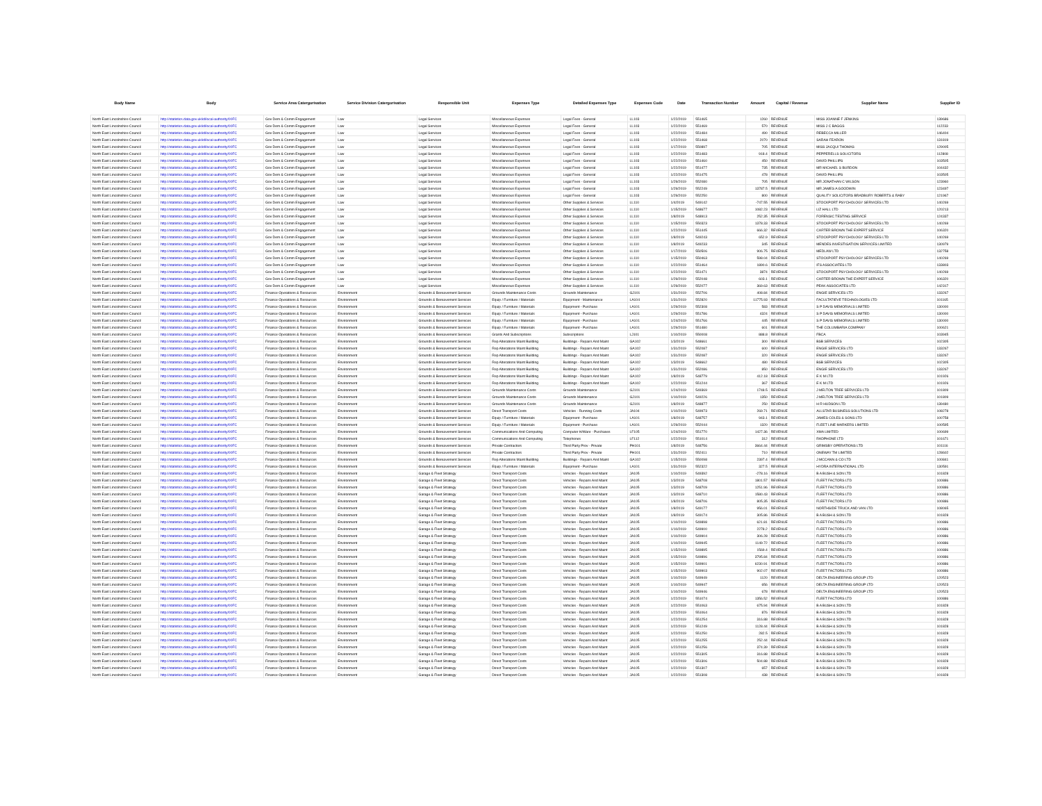| Body Name | Body | Service Area Catergorisation | Service Division Catergorisation | Responsible Unit | Expenses Type | Detailed Expenses Type | Expenses Code | Date | Transaction Number | Amount | Capital / Revenue | Supplier Name | Supplier ID |
| --- | --- | --- | --- | --- | --- | --- | --- | --- | --- | --- | --- | --- | --- |
| North East Lincolnshire Council | http://statistics.data.gov.uk/id/local-authority/00FC | Gov Dem & Comm Engagement | Law | Legal Services | Miscellaneous Expenses | Legal Fees - General | LL103 | 1/22/2019 | 551465 | 1260 | REVENUE | MISS JOANNE F JENKINS | 139686 |
| North East Lincolnshire Council | http://statistics.data.gov.uk/id/local-authority/00FC | Gov Dem & Comm Engagement | Law | Legal Services | Miscellaneous Expenses | Legal Fees - General | LL103 | 1/22/2019 | 551469 | 570 | REVENUE | MISS J C BAGGS | 112233 |
| North East Lincolnshire Council | http://statistics.data.gov.uk/id/local-authority/00FC | Gov Dem & Comm Engagement | Law | Legal Services | Miscellaneous Expenses | Legal Fees - General | LL103 | 1/22/2019 | 551484 | 490 | REVENUE | REBECCA MILLER | 146404 |
| North East Lincolnshire Council | http://statistics.data.gov.uk/id/local-authority/00FC | Gov Dem & Comm Engagement | Law | Legal Services | Miscellaneous Expenses | Legal Fees - General | LL103 | 1/22/2019 | 551468 | 2070 | REVENUE | SARAH FEARON | 131819 |
| North East Lincolnshire Council | http://statistics.data.gov.uk/id/local-authority/00FC | Gov Dem & Comm Engagement | Law | Legal Services | Miscellaneous Expenses | Legal Fees - General | LL103 | 1/17/2019 | 550897 | 705 | REVENUE | MISS JACQUI THOMAS | 129005 |
| North East Lincolnshire Council | http://statistics.data.gov.uk/id/local-authority/00FC | Gov Dem & Comm Engagement | Law | Legal Services | Miscellaneous Expenses | Legal Fees - General | LL103 | 1/22/2019 | 551483 | 918.4 | REVENUE | PEPPERELLS SOLICITORS | 112808 |
| North East Lincolnshire Council | http://statistics.data.gov.uk/id/local-authority/00FC | Gov Dem & Comm Engagement | Law | Legal Services | Miscellaneous Expenses | Legal Fees - General | LL103 | 1/22/2019 | 551460 | 450 | REVENUE | DAVID PHILLIPS | 103505 |
| North East Lincolnshire Council | http://statistics.data.gov.uk/id/local-authority/00FC | Gov Dem & Comm Engagement | Law | Legal Services | Miscellaneous Expenses | Legal Fees - General | LL103 | 1/22/2019 | 551477 | 735 | REVENUE | MR MICHAEL S BURDON | 104432 |
| North East Lincolnshire Council | http://statistics.data.gov.uk/id/local-authority/00FC | Gov Dem & Comm Engagement | Law | Legal Services | Miscellaneous Expenses | Legal Fees - General | LL103 | 1/22/2019 | 551475 | 478 | REVENUE | DAVID PHILLIPS | 103505 |
| North East Lincolnshire Council | http://statistics.data.gov.uk/id/local-authority/00FC | Gov Dem & Comm Engagement | Law | Legal Services | Miscellaneous Expenses | Legal Fees - General | LL103 | 1/29/2019 | 552080 | 705 | REVENUE | MR JONATHAN C WILSON | 123960 |
| North East Lincolnshire Council | http://statistics.data.gov.uk/id/local-authority/00FC | Gov Dem & Comm Engagement | Law | Legal Services | Miscellaneous Expenses | Legal Fees - General | LL103 | 1/29/2019 | 552249 | 13787.5 | REVENUE | MR JAMES A GOODWIN | 123497 |
| North East Lincolnshire Council | http://statistics.data.gov.uk/id/local-authority/00FC | Gov Dem & Comm Engagement | Law | Legal Services | Miscellaneous Expenses | Legal Fees - General | LL103 | 1/29/2019 | 552250 | 800 | REVENUE | QUALITY SOLICITORS BRADBURY ROBERTS & RABY | 121967 |
| North East Lincolnshire Council | http://statistics.data.gov.uk/id/local-authority/00FC | Gov Dem & Comm Engagement | Law | Legal Services | Miscellaneous Expenses | Other Supplies & Services | LL110 | 1/4/2019 | 549142 | -747.55 | REVENUE | STOCKPORT PSYCHOLOGY SERVICES LTD | 140269 |
| North East Lincolnshire Council | http://statistics.data.gov.uk/id/local-authority/00FC | Gov Dem & Comm Engagement | Law | Legal Services | Miscellaneous Expenses | Other Supplies & Services | LL110 | 1/15/2019 | 548677 | 1082.23 | REVENUE | LIZ HALL LTD | 120213 |
| North East Lincolnshire Council | http://statistics.data.gov.uk/id/local-authority/00FC | Gov Dem & Comm Engagement | Law | Legal Services | Miscellaneous Expenses | Other Supplies & Services | LL110 | 1/8/2019 | 548913 | 252.35 | REVENUE | FORENSIC TESTING SERVICE | 124337 |
| North East Lincolnshire Council | http://statistics.data.gov.uk/id/local-authority/00FC | Gov Dem & Comm Engagement | Law | Legal Services | Miscellaneous Expenses | Other Supplies & Services | LL110 | 1/15/2019 | 550323 | 1378.33 | REVENUE | STOCKPORT PSYCHOLOGY SERVICES LTD | 140269 |
| North East Lincolnshire Council | http://statistics.data.gov.uk/id/local-authority/00FC | Gov Dem & Comm Engagement | Law | Legal Services | Miscellaneous Expenses | Other Supplies & Services | LL110 | 1/22/2019 | 551445 | 666.32 | REVENUE | CARTER BROWN THE EXPERT SERVICE | 106320 |
| North East Lincolnshire Council | http://statistics.data.gov.uk/id/local-authority/00FC | Gov Dem & Comm Engagement | Law | Legal Services | Miscellaneous Expenses | Other Supplies & Services | LL110 | 1/8/2019 | 549243 | 652.9 | REVENUE | STOCKPORT PSYCHOLOGY SERVICES LTD | 140269 |
| North East Lincolnshire Council | http://statistics.data.gov.uk/id/local-authority/00FC | Gov Dem & Comm Engagement | Law | Legal Services | Miscellaneous Expenses | Other Supplies & Services | LL110 | 1/8/2019 | 549233 | 345 | REVENUE | MENDES INVESTIGATION SERVICES LIMITED | 130979 |
| North East Lincolnshire Council | http://statistics.data.gov.uk/id/local-authority/00FC | Gov Dem & Comm Engagement | Law | Legal Services | Miscellaneous Expenses | Other Supplies & Services | LL110 | 1/17/2019 | 550506 | 906.75 | REVENUE | MEDLAW LTD | 132758 |
| North East Lincolnshire Council | http://statistics.data.gov.uk/id/local-authority/00FC | Gov Dem & Comm Engagement | Law | Legal Services | Miscellaneous Expenses | Other Supplies & Services | LL110 | 1/15/2019 | 550463 | 598.04 | REVENUE | STOCKPORT PSYCHOLOGY SERVICES LTD | 140269 |
| North East Lincolnshire Council | http://statistics.data.gov.uk/id/local-authority/00FC | Gov Dem & Comm Engagement | Law | Legal Services | Miscellaneous Expenses | Other Supplies & Services | LL110 | 1/22/2019 | 551464 | 1890.6 | REVENUE | IFS ASSOCIATES LTD | 133803 |
| North East Lincolnshire Council | http://statistics.data.gov.uk/id/local-authority/00FC | Gov Dem & Comm Engagement | Law | Legal Services | Miscellaneous Expenses | Other Supplies & Services | LL110 | 1/22/2019 | 551471 | 3874 | REVENUE | STOCKPORT PSYCHOLOGY SERVICES LTD | 140269 |
| North East Lincolnshire Council | http://statistics.data.gov.uk/id/local-authority/00FC | Gov Dem & Comm Engagement | Law | Legal Services | Miscellaneous Expenses | Other Supplies & Services | LL110 | 1/29/2019 | 552048 | 603.1 | REVENUE | CARTER BROWN THE EXPERT SERVICE | 106320 |
| North East Lincolnshire Council | http://statistics.data.gov.uk/id/local-authority/00FC | Gov Dem & Comm Engagement | Law | Legal Services | Miscellaneous Expenses | Other Supplies & Services | LL110 | 1/29/2019 | 552077 | 369.63 | REVENUE | PEAK ASSOCIATES LTD | 142317 |
| North East Lincolnshire Council | http://statistics.data.gov.uk/id/local-authority/00FC | Finance Operations & Resources | Environment | Grounds & Bereavement Services | Grounds Maintenance Costs | Grounds Maintenance | GJ101 | 1/31/2019 | 552706 | 408.84 | REVENUE | ENGIE SERVICES LTD | 133267 |
| North East Lincolnshire Council | http://statistics.data.gov.uk/id/local-authority/00FC | Finance Operations & Resources | Environment | Grounds & Bereavement Services | Equip / Furniture / Materials | Equipment - Maintenance | LA104 | 1/31/2019 | 552820 | 11775.93 | REVENUE | FACULTATIEVE TECHNOLOGIES LTD | 101165 |
| North East Lincolnshire Council | http://statistics.data.gov.uk/id/local-authority/00FC | Finance Operations & Resources | Environment | Grounds & Bereavement Services | Equip / Furniture / Materials | Equipment - Purchase | LA101 | 1/29/2019 | 552308 | 583 | REVENUE | S P DAVIS MEMORIALS LIMITED | 130000 |
| North East Lincolnshire Council | http://statistics.data.gov.uk/id/local-authority/00FC | Finance Operations & Resources | Environment | Grounds & Bereavement Services | Equip / Furniture / Materials | Equipment - Purchase | LA101 | 1/29/2019 | 551786 | 4324 | REVENUE | S P DAVIS MEMORIALS LIMITED | 130000 |
| North East Lincolnshire Council | http://statistics.data.gov.uk/id/local-authority/00FC | Finance Operations & Resources | Environment | Grounds & Bereavement Services | Equip / Furniture / Materials | Equipment - Purchase | LA101 | 1/24/2019 | 551766 | 445 | REVENUE | S P DAVIS MEMORIALS LIMITED | 130000 |
| North East Lincolnshire Council | http://statistics.data.gov.uk/id/local-authority/00FC | Finance Operations & Resources | Environment | Grounds & Bereavement Services | Equip / Furniture / Materials | Equipment - Purchase | LA101 | 1/29/2019 | 551480 | 601 | REVENUE | THE COLUMBARIA COMPANY | 100621 |
| North East Lincolnshire Council | http://statistics.data.gov.uk/id/local-authority/00FC | Finance Operations & Resources | Environment | Grounds & Bereavement Services | Grants And Subscriptions | Subscriptions | LJ101 | 1/10/2019 | 550008 | 888.8 | REVENUE | FBCA | 103945 |
| North East Lincolnshire Council | http://statistics.data.gov.uk/id/local-authority/00FC | Finance Operations & Resources | Environment | Grounds & Bereavement Services | Rep Alterations Maint Building | Buildings - Repairs And Maint | GA102 | 1/3/2019 | 548661 | 300 | REVENUE | BSB SERVICES | 102305 |
| North East Lincolnshire Council | http://statistics.data.gov.uk/id/local-authority/00FC | Finance Operations & Resources | Environment | Grounds & Bereavement Services | Rep Alterations Maint Building | Buildings - Repairs And Maint | GA102 | 1/31/2019 | 552087 | 600 | REVENUE | ENGIE SERVICES LTD | 133267 |
| North East Lincolnshire Council | http://statistics.data.gov.uk/id/local-authority/00FC | Finance Operations & Resources | Environment | Grounds & Bereavement Services | Rep Alterations Maint Building | Buildings - Repairs And Maint | GA102 | 1/31/2019 | 552087 | 320 | REVENUE | ENGIE SERVICES LTD | 133267 |
| North East Lincolnshire Council | http://statistics.data.gov.uk/id/local-authority/00FC | Finance Operations & Resources | Environment | Grounds & Bereavement Services | Rep Alterations Maint Building | Buildings - Repairs And Maint | GA102 | 1/3/2019 | 548662 | 480 | REVENUE | BSB SERVICES | 102305 |
| North East Lincolnshire Council | http://statistics.data.gov.uk/id/local-authority/00FC | Finance Operations & Resources | Environment | Grounds & Bereavement Services | Rep Alterations Maint Building | Buildings - Repairs And Maint | GA102 | 1/31/2019 | 552086 | 850 | REVENUE | ENGIE SERVICES LTD | 133267 |
| North East Lincolnshire Council | http://statistics.data.gov.uk/id/local-authority/00FC | Finance Operations & Resources | Environment | Grounds & Bereavement Services | Rep Alterations Maint Building | Buildings - Repairs And Maint | GA102 | 1/8/2019 | 548779 | 412.18 | REVENUE | E K M LTD | 101926 |
| North East Lincolnshire Council | http://statistics.data.gov.uk/id/local-authority/00FC | Finance Operations & Resources | Environment | Grounds & Bereavement Services | Rep Alterations Maint Building | Buildings - Repairs And Maint | GA102 | 1/22/2019 | 551244 | 367 | REVENUE | E K M LTD | 101926 |
| North East Lincolnshire Council | http://statistics.data.gov.uk/id/local-authority/00FC | Finance Operations & Resources | Environment | Grounds & Bereavement Services | Grounds Maintenance Costs | Grounds Maintenance | GJ101 | 1/24/2019 | 549369 | 1748.5 | REVENUE | J MELTON TREE SERVICES LTD | 101809 |
| North East Lincolnshire Council | http://statistics.data.gov.uk/id/local-authority/00FC | Finance Operations & Resources | Environment | Grounds & Bereavement Services | Grounds Maintenance Costs | Grounds Maintenance | GJ101 | 1/10/2019 | 549226 | 1350 | REVENUE | J MELTON TREE SERVICES LTD | 101809 |
| North East Lincolnshire Council | http://statistics.data.gov.uk/id/local-authority/00FC | Finance Operations & Resources | Environment | Grounds & Bereavement Services | Grounds Maintenance Costs | Grounds Maintenance | GJ101 | 1/8/2019 | 548877 | 250 | REVENUE | H R HUDSON LTD | 139480 |
| North East Lincolnshire Council | http://statistics.data.gov.uk/id/local-authority/00FC | Finance Operations & Resources | Environment | Grounds & Bereavement Services | Direct Transport Costs | Vehicles - Running Costs | JA104 | 1/10/2019 | 549973 | 269.71 | REVENUE | ALLSTAR BUSINESS SOLUTIONS LTD | 108278 |
| North East Lincolnshire Council | http://statistics.data.gov.uk/id/local-authority/00FC | Finance Operations & Resources | Environment | Grounds & Bereavement Services | Equip / Furniture / Materials | Equipment - Purchase | LA101 | 1/8/2019 | 548757 | 943.1 | REVENUE | JAMES COLES & SONS LTD | 100758 |
| North East Lincolnshire Council | http://statistics.data.gov.uk/id/local-authority/00FC | Finance Operations & Resources | Environment | Grounds & Bereavement Services | Equip / Furniture / Materials | Equipment - Purchase | LA101 | 1/29/2019 | 552044 | 1320 | REVENUE | FLEET LINE MARKERS LIMITED | 100595 |
| North East Lincolnshire Council | http://statistics.data.gov.uk/id/local-authority/00FC | Finance Operations & Resources | Environment | Grounds & Bereavement Services | Communications And Computing | Computer H/Ware - Purchases | LF105 | 1/24/2019 | 551770 | 1427.36 | REVENUE | XMA LIMITED | 100699 |
| North East Lincolnshire Council | http://statistics.data.gov.uk/id/local-authority/00FC | Finance Operations & Resources | Environment | Grounds & Bereavement Services | Communications And Computing | Telephones | LF112 | 1/22/2019 | 551014 | 312 | REVENUE | RADPHONE LTD | 101671 |
| North East Lincolnshire Council | http://statistics.data.gov.uk/id/local-authority/00FC | Finance Operations & Resources | Environment | Grounds & Bereavement Services | Private Contractors | Third Party Prov - Private | PH101 | 1/8/2019 | 548756 | 3664.44 | REVENUE | GRIMSBY OPERATIONS LTD | 101116 |
| North East Lincolnshire Council | http://statistics.data.gov.uk/id/local-authority/00FC | Finance Operations & Resources | Environment | Grounds & Bereavement Services | Private Contractors | Third Party Prov - Private | PH101 | 1/31/2019 | 552411 | 710 | REVENUE | ONEWAY TM LIMITED | 128602 |
| North East Lincolnshire Council | http://statistics.data.gov.uk/id/local-authority/00FC | Finance Operations & Resources | Environment | Grounds & Bereavement Services | Rep Alterations Maint Building | Buildings - Repairs And Maint | GA102 | 1/15/2019 | 550098 | 2397.4 | REVENUE | J MCCANN & CO LTD | 100841 |
| North East Lincolnshire Council | http://statistics.data.gov.uk/id/local-authority/00FC | Finance Operations & Resources | Environment | Grounds & Bereavement Services | Equip / Furniture / Materials | Equipment - Purchase | LA101 | 1/31/2019 | 552322 | 327.5 | REVENUE | HYDRA INTERNATIONAL LTD | 130591 |
| North East Lincolnshire Council | http://statistics.data.gov.uk/id/local-authority/00FC | Finance Operations & Resources | Environment | Garage & Fleet Strategy | Direct Transport Costs | Vehicles - Repairs And Maint | JA105 | 1/10/2019 | 549392 | -278.16 | REVENUE | B A BUSH & SON LTD | 101828 |
| North East Lincolnshire Council | http://statistics.data.gov.uk/id/local-authority/00FC | Finance Operations & Resources | Environment | Garage & Fleet Strategy | Direct Transport Costs | Vehicles - Repairs And Maint | JA105 | 1/3/2019 | 548708 | 1801.57 | REVENUE | FLEET FACTORS LTD | 100886 |
| North East Lincolnshire Council | http://statistics.data.gov.uk/id/local-authority/00FC | Finance Operations & Resources | Environment | Garage & Fleet Strategy | Direct Transport Costs | Vehicles - Repairs And Maint | JA105 | 1/3/2019 | 548709 | 1251.96 | REVENUE | FLEET FACTORS LTD | 100886 |
| North East Lincolnshire Council | http://statistics.data.gov.uk/id/local-authority/00FC | Finance Operations & Resources | Environment | Garage & Fleet Strategy | Direct Transport Costs | Vehicles - Repairs And Maint | JA105 | 1/3/2019 | 548710 | 1580.43 | REVENUE | FLEET FACTORS LTD | 100886 |
| North East Lincolnshire Council | http://statistics.data.gov.uk/id/local-authority/00FC | Finance Operations & Resources | Environment | Garage & Fleet Strategy | Direct Transport Costs | Vehicles - Repairs And Maint | JA105 | 1/8/2019 | 548706 | 805.35 | REVENUE | FLEET FACTORS LTD | 100886 |
| North East Lincolnshire Council | http://statistics.data.gov.uk/id/local-authority/00FC | Finance Operations & Resources | Environment | Garage & Fleet Strategy | Direct Transport Costs | Vehicles - Repairs And Maint | JA105 | 1/8/2019 | 549177 | 956.01 | REVENUE | NORTHSIDE TRUCK AND VAN LTD | 108065 |
| North East Lincolnshire Council | http://statistics.data.gov.uk/id/local-authority/00FC | Finance Operations & Resources | Environment | Garage & Fleet Strategy | Direct Transport Costs | Vehicles - Repairs And Maint | JA105 | 1/8/2019 | 549174 | 305.86 | REVENUE | B A BUSH & SON LTD | 101828 |
| North East Lincolnshire Council | http://statistics.data.gov.uk/id/local-authority/00FC | Finance Operations & Resources | Environment | Garage & Fleet Strategy | Direct Transport Costs | Vehicles - Repairs And Maint | JA105 | 1/10/2019 | 549898 | 621.81 | REVENUE | FLEET FACTORS LTD | 100886 |
| North East Lincolnshire Council | http://statistics.data.gov.uk/id/local-authority/00FC | Finance Operations & Resources | Environment | Garage & Fleet Strategy | Direct Transport Costs | Vehicles - Repairs And Maint | JA105 | 1/10/2019 | 549900 | 2278.2 | REVENUE | FLEET FACTORS LTD | 100886 |
| North East Lincolnshire Council | http://statistics.data.gov.uk/id/local-authority/00FC | Finance Operations & Resources | Environment | Garage & Fleet Strategy | Direct Transport Costs | Vehicles - Repairs And Maint | JA105 | 1/10/2019 | 549904 | 306.28 | REVENUE | FLEET FACTORS LTD | 100886 |
| North East Lincolnshire Council | http://statistics.data.gov.uk/id/local-authority/00FC | Finance Operations & Resources | Environment | Garage & Fleet Strategy | Direct Transport Costs | Vehicles - Repairs And Maint | JA105 | 1/10/2019 | 549945 | 1149.72 | REVENUE | FLEET FACTORS LTD | 100886 |
| North East Lincolnshire Council | http://statistics.data.gov.uk/id/local-authority/00FC | Finance Operations & Resources | Environment | Garage & Fleet Strategy | Direct Transport Costs | Vehicles - Repairs And Maint | JA105 | 1/15/2019 | 549895 | 1569.4 | REVENUE | FLEET FACTORS LTD | 100886 |
| North East Lincolnshire Council | http://statistics.data.gov.uk/id/local-authority/00FC | Finance Operations & Resources | Environment | Garage & Fleet Strategy | Direct Transport Costs | Vehicles - Repairs And Maint | JA105 | 1/15/2019 | 549896 | 3795.84 | REVENUE | FLEET FACTORS LTD | 100886 |
| North East Lincolnshire Council | http://statistics.data.gov.uk/id/local-authority/00FC | Finance Operations & Resources | Environment | Garage & Fleet Strategy | Direct Transport Costs | Vehicles - Repairs And Maint | JA105 | 1/15/2019 | 549901 | 6230.91 | REVENUE | FLEET FACTORS LTD | 100886 |
| North East Lincolnshire Council | http://statistics.data.gov.uk/id/local-authority/00FC | Finance Operations & Resources | Environment | Garage & Fleet Strategy | Direct Transport Costs | Vehicles - Repairs And Maint | JA105 | 1/15/2019 | 549903 | 902.07 | REVENUE | FLEET FACTORS LTD | 100886 |
| North East Lincolnshire Council | http://statistics.data.gov.uk/id/local-authority/00FC | Finance Operations & Resources | Environment | Garage & Fleet Strategy | Direct Transport Costs | Vehicles - Repairs And Maint | JA105 | 1/10/2019 | 549949 | 1120 | REVENUE | DELTA ENGINEERING GROUP LTD | 120523 |
| North East Lincolnshire Council | http://statistics.data.gov.uk/id/local-authority/00FC | Finance Operations & Resources | Environment | Garage & Fleet Strategy | Direct Transport Costs | Vehicles - Repairs And Maint | JA105 | 1/10/2019 | 549947 | 656 | REVENUE | DELTA ENGINEERING GROUP LTD | 120523 |
| North East Lincolnshire Council | http://statistics.data.gov.uk/id/local-authority/00FC | Finance Operations & Resources | Environment | Garage & Fleet Strategy | Direct Transport Costs | Vehicles - Repairs And Maint | JA105 | 1/10/2019 | 549946 | 678 | REVENUE | DELTA ENGINEERING GROUP LTD | 120523 |
| North East Lincolnshire Council | http://statistics.data.gov.uk/id/local-authority/00FC | Finance Operations & Resources | Environment | Garage & Fleet Strategy | Direct Transport Costs | Vehicles - Repairs And Maint | JA105 | 1/22/2019 | 551074 | 1356.52 | REVENUE | FLEET FACTORS LTD | 100886 |
| North East Lincolnshire Council | http://statistics.data.gov.uk/id/local-authority/00FC | Finance Operations & Resources | Environment | Garage & Fleet Strategy | Direct Transport Costs | Vehicles - Repairs And Maint | JA105 | 1/22/2019 | 551063 | 675.94 | REVENUE | B A BUSH & SON LTD | 101828 |
| North East Lincolnshire Council | http://statistics.data.gov.uk/id/local-authority/00FC | Finance Operations & Resources | Environment | Garage & Fleet Strategy | Direct Transport Costs | Vehicles - Repairs And Maint | JA105 | 1/22/2019 | 551064 | 876 | REVENUE | B A BUSH & SON LTD | 101828 |
| North East Lincolnshire Council | http://statistics.data.gov.uk/id/local-authority/00FC | Finance Operations & Resources | Environment | Garage & Fleet Strategy | Direct Transport Costs | Vehicles - Repairs And Maint | JA105 | 1/22/2019 | 551254 | 316.88 | REVENUE | B A BUSH & SON LTD | 101828 |
| North East Lincolnshire Council | http://statistics.data.gov.uk/id/local-authority/00FC | Finance Operations & Resources | Environment | Garage & Fleet Strategy | Direct Transport Costs | Vehicles - Repairs And Maint | JA105 | 1/22/2019 | 551249 | 1128.44 | REVENUE | B A BUSH & SON LTD | 101828 |
| North East Lincolnshire Council | http://statistics.data.gov.uk/id/local-authority/00FC | Finance Operations & Resources | Environment | Garage & Fleet Strategy | Direct Transport Costs | Vehicles - Repairs And Maint | JA105 | 1/22/2019 | 551250 | 282.5 | REVENUE | B A BUSH & SON LTD | 101828 |
| North East Lincolnshire Council | http://statistics.data.gov.uk/id/local-authority/00FC | Finance Operations & Resources | Environment | Garage & Fleet Strategy | Direct Transport Costs | Vehicles - Repairs And Maint | JA105 | 1/22/2019 | 551255 | 252.44 | REVENUE | B A BUSH & SON LTD | 101828 |
| North East Lincolnshire Council | http://statistics.data.gov.uk/id/local-authority/00FC | Finance Operations & Resources | Environment | Garage & Fleet Strategy | Direct Transport Costs | Vehicles - Repairs And Maint | JA105 | 1/22/2019 | 551256 | 374.39 | REVENUE | B A BUSH & SON LTD | 101828 |
| North East Lincolnshire Council | http://statistics.data.gov.uk/id/local-authority/00FC | Finance Operations & Resources | Environment | Garage & Fleet Strategy | Direct Transport Costs | Vehicles - Repairs And Maint | JA105 | 1/22/2019 | 551305 | 316.88 | REVENUE | B A BUSH & SON LTD | 101828 |
| North East Lincolnshire Council | http://statistics.data.gov.uk/id/local-authority/00FC | Finance Operations & Resources | Environment | Garage & Fleet Strategy | Direct Transport Costs | Vehicles - Repairs And Maint | JA105 | 1/22/2019 | 551306 | 504.88 | REVENUE | B A BUSH & SON LTD | 101828 |
| North East Lincolnshire Council | http://statistics.data.gov.uk/id/local-authority/00FC | Finance Operations & Resources | Environment | Garage & Fleet Strategy | Direct Transport Costs | Vehicles - Repairs And Maint | JA105 | 1/22/2019 | 551307 | 657 | REVENUE | B A BUSH & SON LTD | 101828 |
| North East Lincolnshire Council | http://statistics.data.gov.uk/id/local-authority/00FC | Finance Operations & Resources | Environment | Garage & Fleet Strategy | Direct Transport Costs | Vehicles - Repairs And Maint | JA105 | 1/22/2019 | 551308 | 438 | REVENUE | B A BUSH & SON LTD | 101828 |